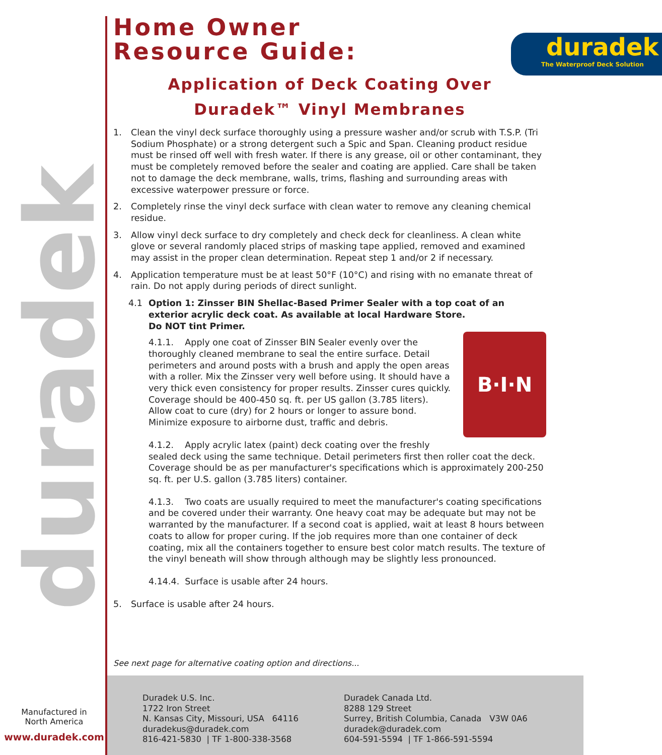duradek
Home Owner
Resource Guide:
duradek
The Waterproof Deck Solution
Application of Deck Coating Over
Duradek™ Vinyl Membranes
1. Clean the vinyl deck surface thoroughly using a pressure washer and/or scrub with T.S.P. (Tri Sodium Phosphate) or a strong detergent such a Spic and Span. Cleaning product residue must be rinsed off well with fresh water. If there is any grease, oil or other contaminant, they must be completely removed before the sealer and coating are applied. Care shall be taken not to damage the deck membrane, walls, trims, flashing and surrounding areas with excessive waterpower pressure or force.
2. Completely rinse the vinyl deck surface with clean water to remove any cleaning chemical residue.
3. Allow vinyl deck surface to dry completely and check deck for cleanliness. A clean white glove or several randomly placed strips of masking tape applied, removed and examined may assist in the proper clean determination. Repeat step 1 and/or 2 if necessary.
4. Application temperature must be at least 50°F (10°C) and rising with no emanate threat of rain. Do not apply during periods of direct sunlight.
4.1 Option 1: Zinsser BIN Shellac-Based Primer Sealer with a top coat of an exterior acrylic deck coat. As available at local Hardware Store.
Do NOT tint Primer.
B·I·N
4.1.1. Apply one coat of Zinsser BIN Sealer evenly over the thoroughly cleaned membrane to seal the entire surface. Detail perimeters and around posts with a brush and apply the open areas with a roller. Mix the Zinsser very well before using. It should have a very thick even consistency for proper results. Zinsser cures quickly. Coverage should be 400-450 sq. ft. per US gallon (3.785 liters). Allow coat to cure (dry) for 2 hours or longer to assure bond. Minimize exposure to airborne dust, traffic and debris.
4.1.2. Apply acrylic latex (paint) deck coating over the freshly sealed deck using the same technique. Detail perimeters first then roller coat the deck. Coverage should be as per manufacturer's specifications which is approximately 200-250 sq. ft. per U.S. gallon (3.785 liters) container.
4.1.3. Two coats are usually required to meet the manufacturer's coating specifications and be covered under their warranty. One heavy coat may be adequate but may not be warranted by the manufacturer. If a second coat is applied, wait at least 8 hours between coats to allow for proper curing. If the job requires more than one container of deck coating, mix all the containers together to ensure best color match results. The texture of the vinyl beneath will show through although may be slightly less pronounced.
4.14.4. Surface is usable after 24 hours.
5. Surface is usable after 24 hours.
See next page for alternative coating option and directions...
Duradek U.S. Inc.
1722 Iron Street
N. Kansas City, Missouri, USA 64116
duradekus@duradek.com
816-421-5830 | TF 1-800-338-3568
Duradek Canada Ltd.
8288 129 Street
Surrey, British Columbia, Canada V3W 0A6
duradek@duradek.com
604-591-5594 | TF 1-866-591-5594
Manufactured in
North America
www.duradek.com